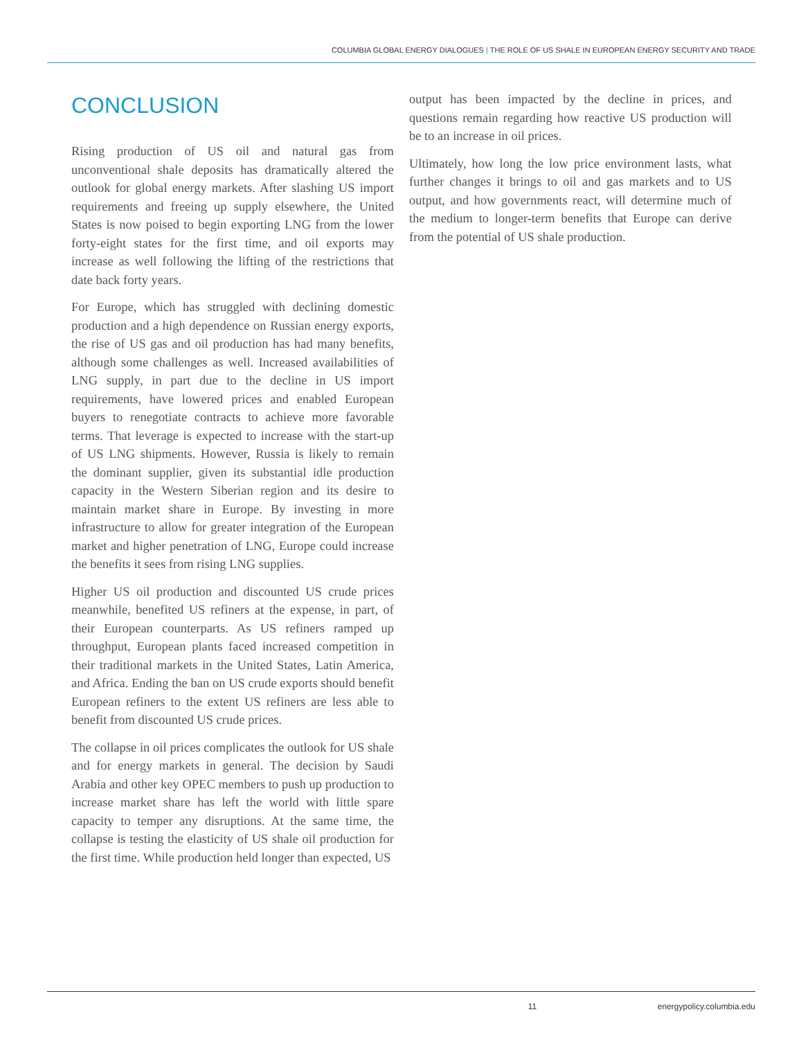COLUMBIA GLOBAL ENERGY DIALOGUES | THE ROLE OF US SHALE IN EUROPEAN ENERGY SECURITY AND TRADE
CONCLUSION
Rising production of US oil and natural gas from unconventional shale deposits has dramatically altered the outlook for global energy markets. After slashing US import requirements and freeing up supply elsewhere, the United States is now poised to begin exporting LNG from the lower forty-eight states for the first time, and oil exports may increase as well following the lifting of the restrictions that date back forty years.
For Europe, which has struggled with declining domestic production and a high dependence on Russian energy exports, the rise of US gas and oil production has had many benefits, although some challenges as well. Increased availabilities of LNG supply, in part due to the decline in US import requirements, have lowered prices and enabled European buyers to renegotiate contracts to achieve more favorable terms. That leverage is expected to increase with the start-up of US LNG shipments. However, Russia is likely to remain the dominant supplier, given its substantial idle production capacity in the Western Siberian region and its desire to maintain market share in Europe. By investing in more infrastructure to allow for greater integration of the European market and higher penetration of LNG, Europe could increase the benefits it sees from rising LNG supplies.
Higher US oil production and discounted US crude prices meanwhile, benefited US refiners at the expense, in part, of their European counterparts. As US refiners ramped up throughput, European plants faced increased competition in their traditional markets in the United States, Latin America, and Africa. Ending the ban on US crude exports should benefit European refiners to the extent US refiners are less able to benefit from discounted US crude prices.
The collapse in oil prices complicates the outlook for US shale and for energy markets in general. The decision by Saudi Arabia and other key OPEC members to push up production to increase market share has left the world with little spare capacity to temper any disruptions. At the same time, the collapse is testing the elasticity of US shale oil production for the first time. While production held longer than expected, US
output has been impacted by the decline in prices, and questions remain regarding how reactive US production will be to an increase in oil prices.
Ultimately, how long the low price environment lasts, what further changes it brings to oil and gas markets and to US output, and how governments react, will determine much of the medium to longer-term benefits that Europe can derive from the potential of US shale production.
11 energypolicy.columbia.edu